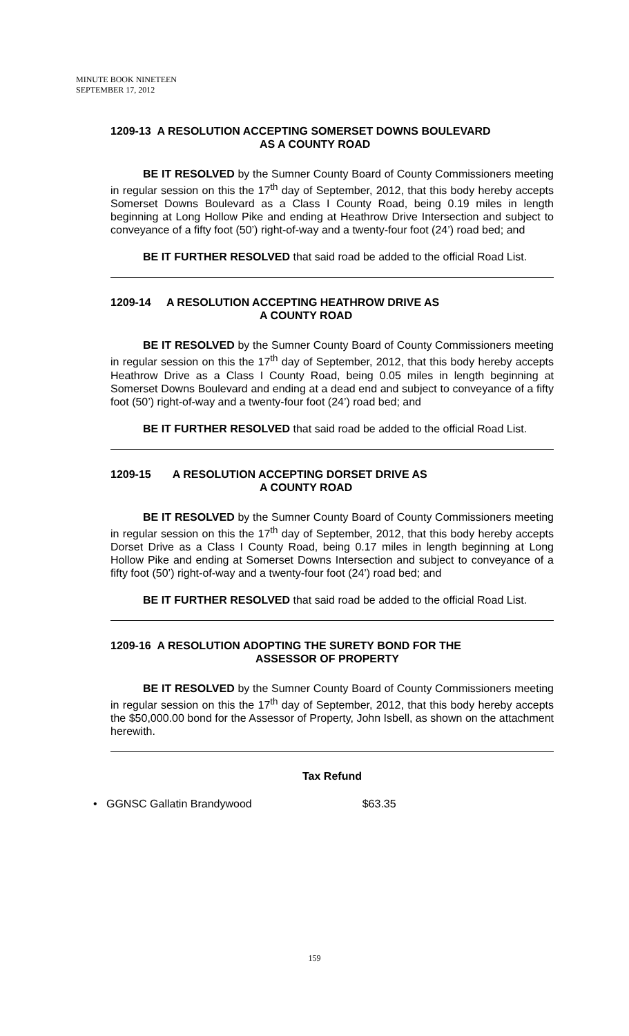MINUTE BOOK NINETEEN
SEPTEMBER 17, 2012
1209-13 A RESOLUTION ACCEPTING SOMERSET DOWNS BOULEVARD
AS A COUNTY ROAD
BE IT RESOLVED by the Sumner County Board of County Commissioners meeting in regular session on this the 17<sup>th</sup> day of September, 2012, that this body hereby accepts Somerset Downs Boulevard as a Class I County Road, being 0.19 miles in length beginning at Long Hollow Pike and ending at Heathrow Drive Intersection and subject to conveyance of a fifty foot (50’) right-of-way and a twenty-four foot (24’) road bed; and
BE IT FURTHER RESOLVED that said road be added to the official Road List.
1209-14 A RESOLUTION ACCEPTING HEATHROW DRIVE AS
A COUNTY ROAD
BE IT RESOLVED by the Sumner County Board of County Commissioners meeting in regular session on this the 17<sup>th</sup> day of September, 2012, that this body hereby accepts Heathrow Drive as a Class I County Road, being 0.05 miles in length beginning at Somerset Downs Boulevard and ending at a dead end and subject to conveyance of a fifty foot (50’) right-of-way and a twenty-four foot (24’) road bed; and
BE IT FURTHER RESOLVED that said road be added to the official Road List.
1209-15 A RESOLUTION ACCEPTING DORSET DRIVE AS
A COUNTY ROAD
BE IT RESOLVED by the Sumner County Board of County Commissioners meeting in regular session on this the 17<sup>th</sup> day of September, 2012, that this body hereby accepts Dorset Drive as a Class I County Road, being 0.17 miles in length beginning at Long Hollow Pike and ending at Somerset Downs Intersection and subject to conveyance of a fifty foot (50’) right-of-way and a twenty-four foot (24’) road bed; and
BE IT FURTHER RESOLVED that said road be added to the official Road List.
1209-16 A RESOLUTION ADOPTING THE SURETY BOND FOR THE
ASSESSOR OF PROPERTY
BE IT RESOLVED by the Sumner County Board of County Commissioners meeting in regular session on this the 17<sup>th</sup> day of September, 2012, that this body hereby accepts the $50,000.00 bond for the Assessor of Property, John Isbell, as shown on the attachment herewith.
Tax Refund
• GGNSC Gallatin Brandywood $63.35
159